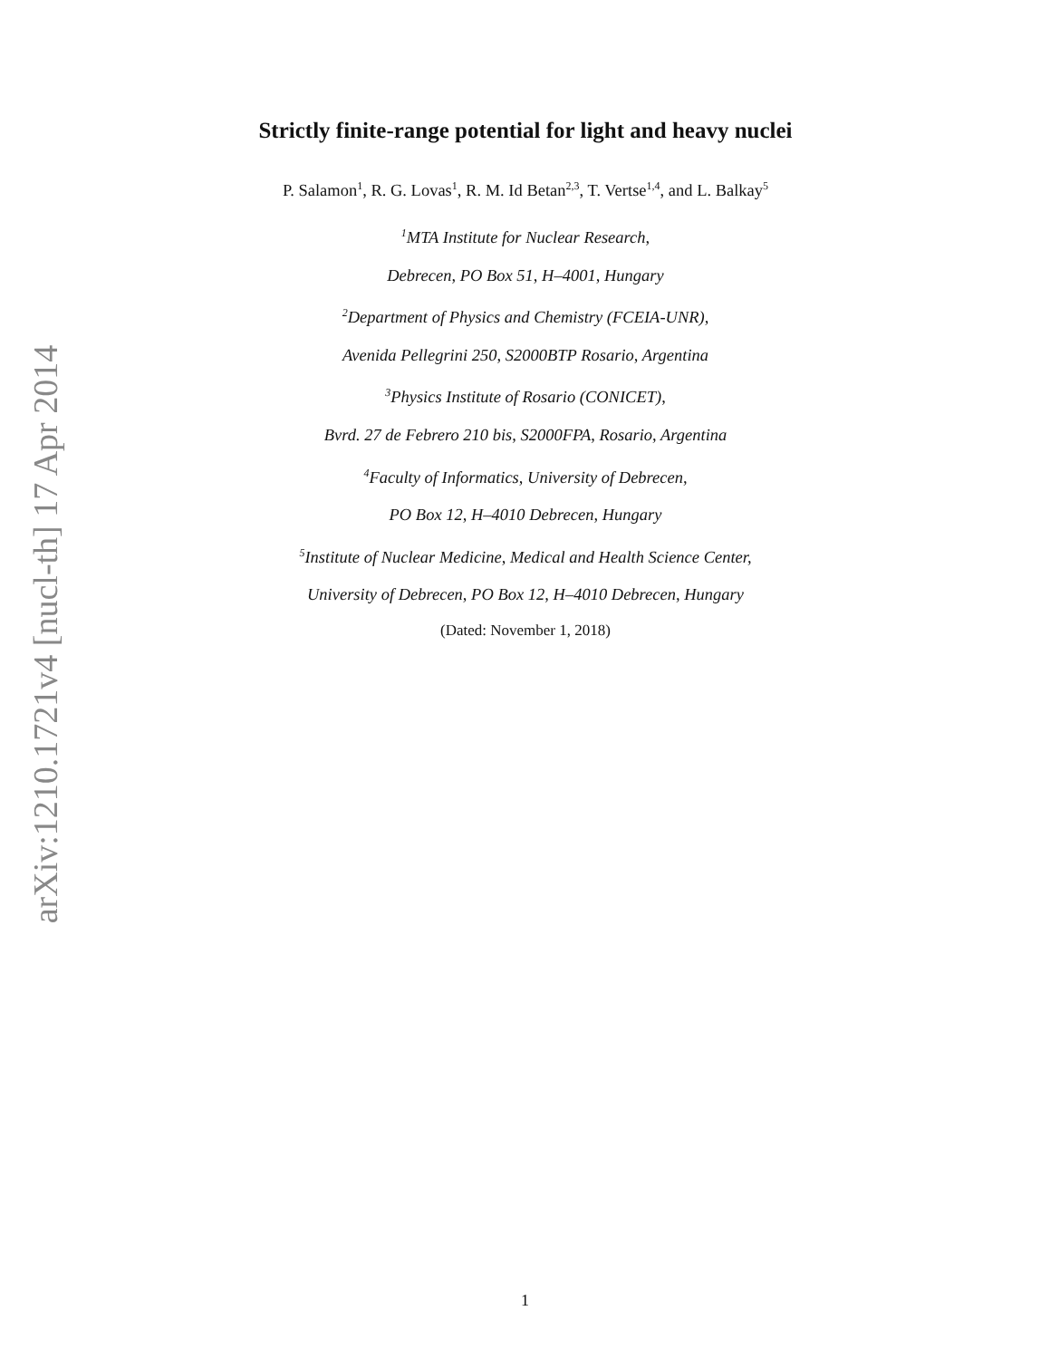arXiv:1210.1721v4 [nucl-th] 17 Apr 2014
Strictly finite-range potential for light and heavy nuclei
P. Salamon<sup>1</sup>, R. G. Lovas<sup>1</sup>, R. M. Id Betan<sup>2,3</sup>, T. Vertse<sup>1,4</sup>, and L. Balkay<sup>5</sup>
<sup>1</sup> MTA Institute for Nuclear Research,
Debrecen, PO Box 51, H–4001, Hungary
<sup>2</sup> Department of Physics and Chemistry (FCEIA-UNR),
Avenida Pellegrini 250, S2000BTP Rosario, Argentina
<sup>3</sup> Physics Institute of Rosario (CONICET),
Bvrd. 27 de Febrero 210 bis, S2000FPA, Rosario, Argentina
<sup>4</sup> Faculty of Informatics, University of Debrecen,
PO Box 12, H–4010 Debrecen, Hungary
<sup>5</sup> Institute of Nuclear Medicine, Medical and Health Science Center,
University of Debrecen, PO Box 12, H–4010 Debrecen, Hungary
(Dated: November 1, 2018)
1